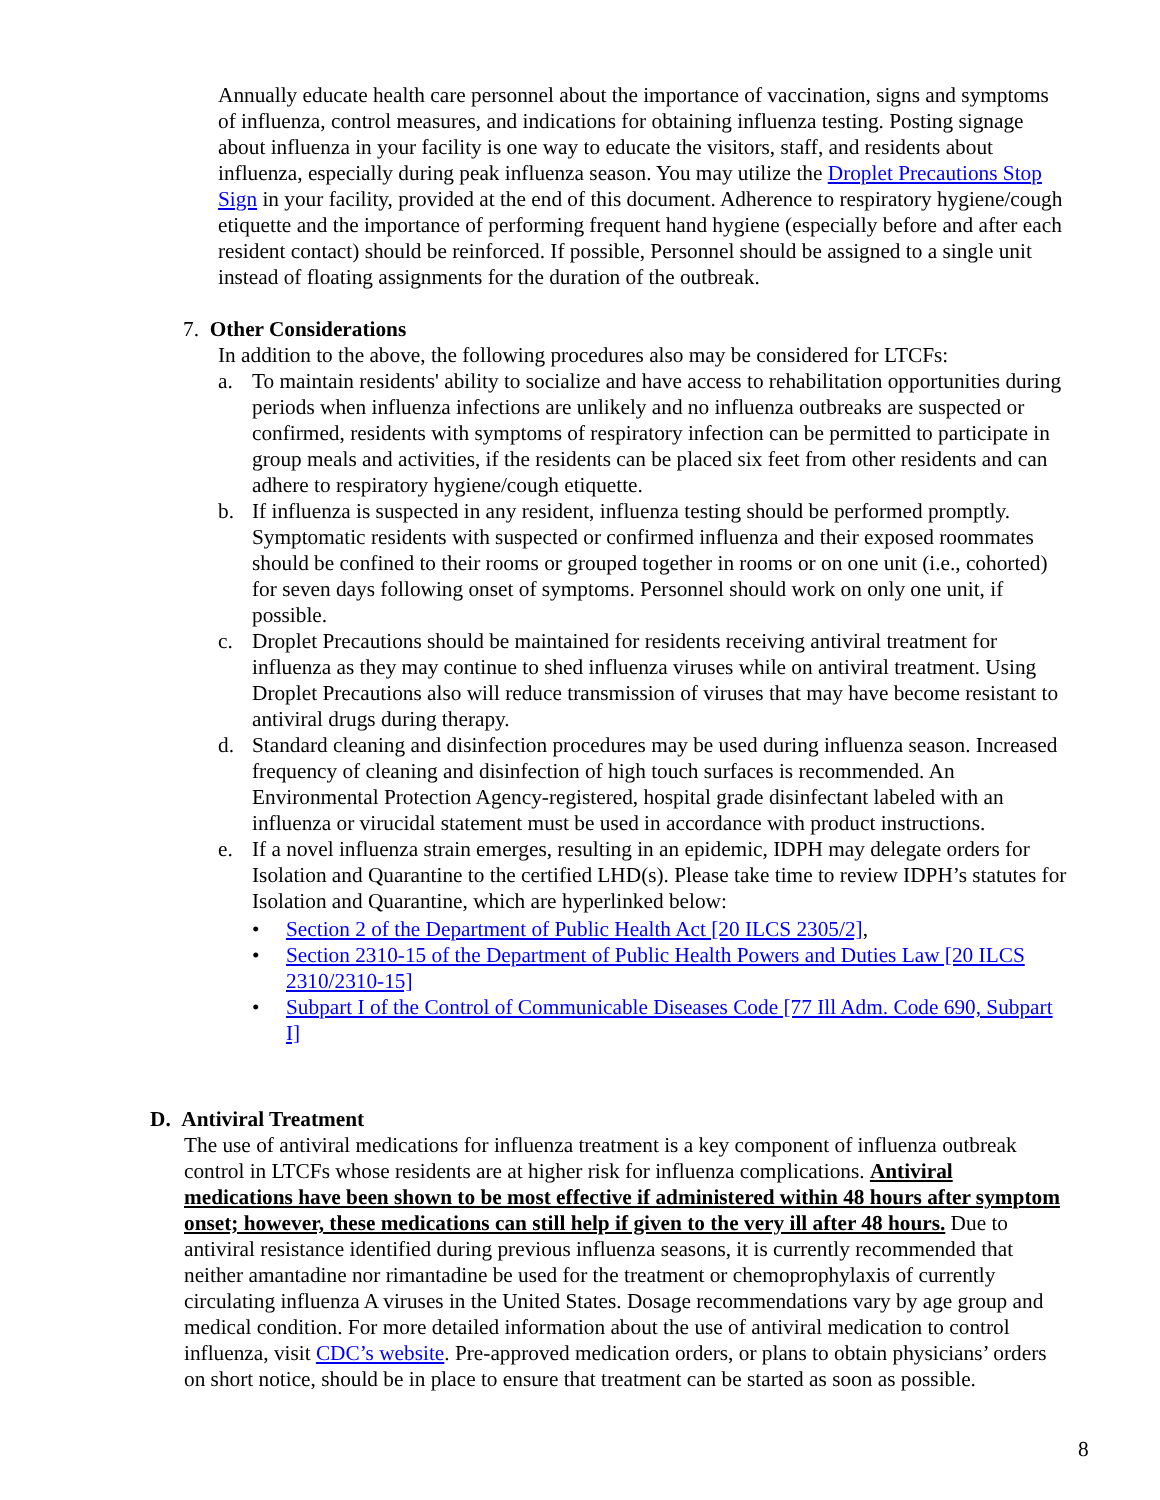Annually educate health care personnel about the importance of vaccination, signs and symptoms of influenza, control measures, and indications for obtaining influenza testing. Posting signage about influenza in your facility is one way to educate the visitors, staff, and residents about influenza, especially during peak influenza season. You may utilize the Droplet Precautions Stop Sign in your facility, provided at the end of this document. Adherence to respiratory hygiene/cough etiquette and the importance of performing frequent hand hygiene (especially before and after each resident contact) should be reinforced. If possible, Personnel should be assigned to a single unit instead of floating assignments for the duration of the outbreak.
7. Other Considerations
In addition to the above, the following procedures also may be considered for LTCFs:
a. To maintain residents' ability to socialize and have access to rehabilitation opportunities during periods when influenza infections are unlikely and no influenza outbreaks are suspected or confirmed, residents with symptoms of respiratory infection can be permitted to participate in group meals and activities, if the residents can be placed six feet from other residents and can adhere to respiratory hygiene/cough etiquette.
b. If influenza is suspected in any resident, influenza testing should be performed promptly. Symptomatic residents with suspected or confirmed influenza and their exposed roommates should be confined to their rooms or grouped together in rooms or on one unit (i.e., cohorted) for seven days following onset of symptoms. Personnel should work on only one unit, if possible.
c. Droplet Precautions should be maintained for residents receiving antiviral treatment for influenza as they may continue to shed influenza viruses while on antiviral treatment. Using Droplet Precautions also will reduce transmission of viruses that may have become resistant to antiviral drugs during therapy.
d. Standard cleaning and disinfection procedures may be used during influenza season. Increased frequency of cleaning and disinfection of high touch surfaces is recommended. An Environmental Protection Agency-registered, hospital grade disinfectant labeled with an influenza or virucidal statement must be used in accordance with product instructions.
e. If a novel influenza strain emerges, resulting in an epidemic, IDPH may delegate orders for Isolation and Quarantine to the certified LHD(s). Please take time to review IDPH’s statutes for Isolation and Quarantine, which are hyperlinked below:
• Section 2 of the Department of Public Health Act [20 ILCS 2305/2],
• Section 2310-15 of the Department of Public Health Powers and Duties Law [20 ILCS 2310/2310-15]
• Subpart I of the Control of Communicable Diseases Code [77 Ill Adm. Code 690, Subpart I]
D. Antiviral Treatment
The use of antiviral medications for influenza treatment is a key component of influenza outbreak control in LTCFs whose residents are at higher risk for influenza complications. Antiviral medications have been shown to be most effective if administered within 48 hours after symptom onset; however, these medications can still help if given to the very ill after 48 hours. Due to antiviral resistance identified during previous influenza seasons, it is currently recommended that neither amantadine nor rimantadine be used for the treatment or chemoprophylaxis of currently circulating influenza A viruses in the United States. Dosage recommendations vary by age group and medical condition. For more detailed information about the use of antiviral medication to control influenza, visit CDC’s website. Pre-approved medication orders, or plans to obtain physicians’ orders on short notice, should be in place to ensure that treatment can be started as soon as possible.
8